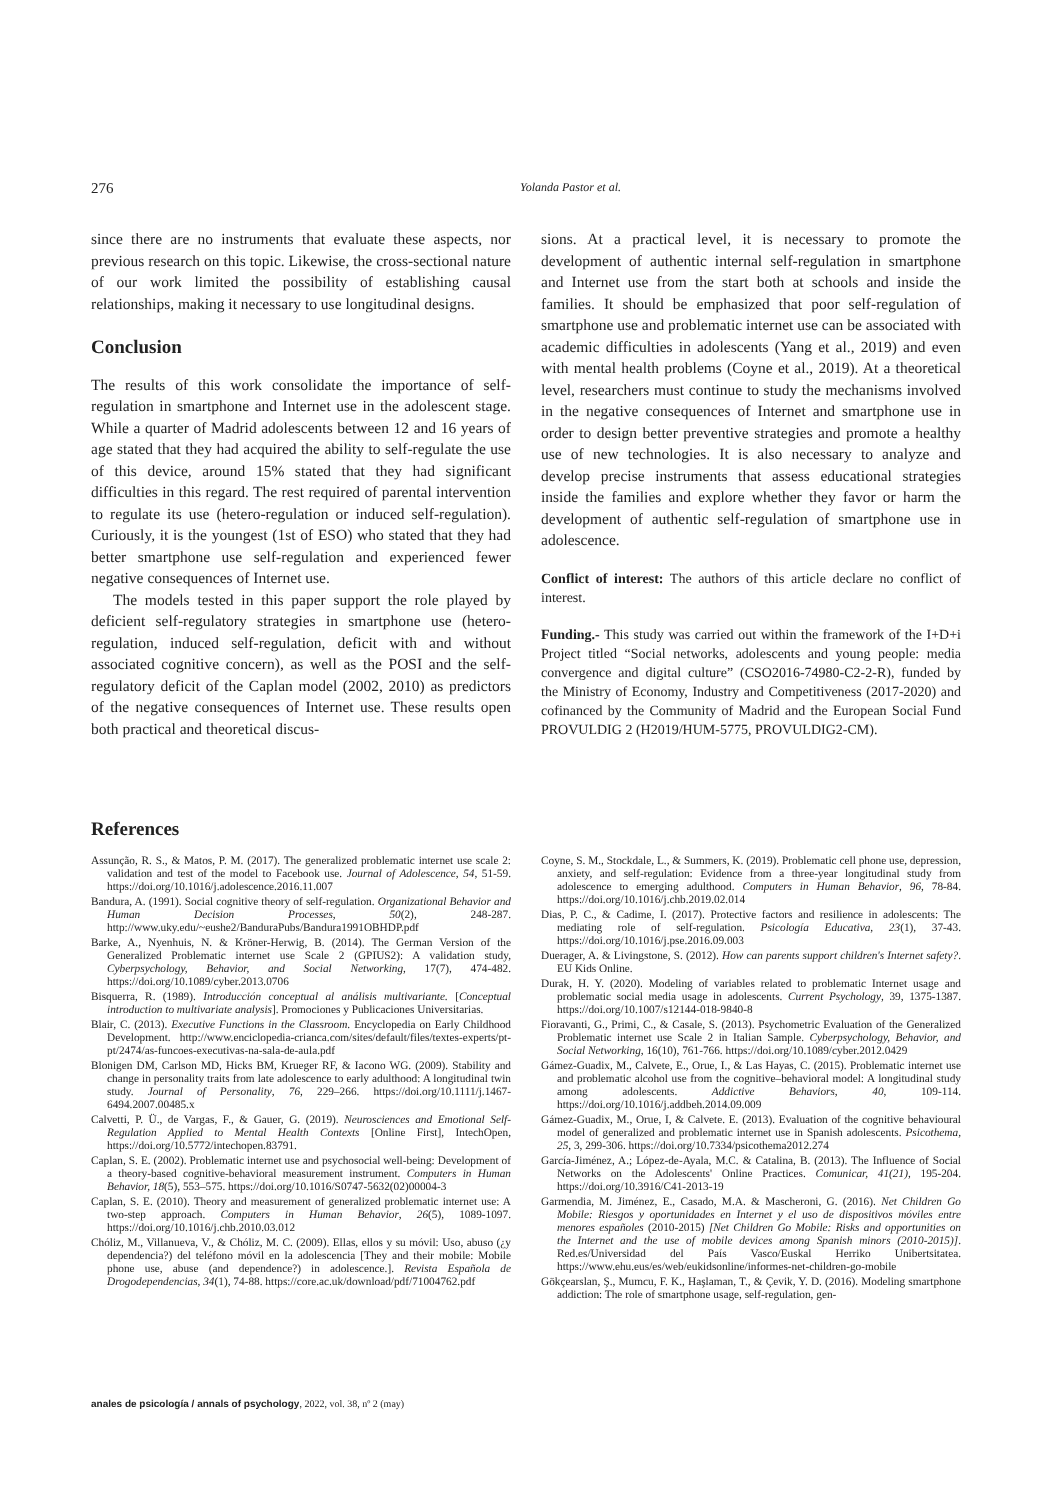276 Yolanda Pastor et al.
since there are no instruments that evaluate these aspects, nor previous research on this topic. Likewise, the cross-sectional nature of our work limited the possibility of establishing causal relationships, making it necessary to use longitudinal designs.
Conclusion
The results of this work consolidate the importance of self-regulation in smartphone and Internet use in the adolescent stage. While a quarter of Madrid adolescents between 12 and 16 years of age stated that they had acquired the ability to self-regulate the use of this device, around 15% stated that they had significant difficulties in this regard. The rest required of parental intervention to regulate its use (hetero-regulation or induced self-regulation). Curiously, it is the youngest (1st of ESO) who stated that they had better smartphone use self-regulation and experienced fewer negative consequences of Internet use.
The models tested in this paper support the role played by deficient self-regulatory strategies in smartphone use (hetero-regulation, induced self-regulation, deficit with and without associated cognitive concern), as well as the POSI and the self-regulatory deficit of the Caplan model (2002, 2010) as predictors of the negative consequences of Internet use. These results open both practical and theoretical discus-
sions. At a practical level, it is necessary to promote the development of authentic internal self-regulation in smartphone and Internet use from the start both at schools and inside the families. It should be emphasized that poor self-regulation of smartphone use and problematic internet use can be associated with academic difficulties in adolescents (Yang et al., 2019) and even with mental health problems (Coyne et al., 2019). At a theoretical level, researchers must continue to study the mechanisms involved in the negative consequences of Internet and smartphone use in order to design better preventive strategies and promote a healthy use of new technologies. It is also necessary to analyze and develop precise instruments that assess educational strategies inside the families and explore whether they favor or harm the development of authentic self-regulation of smartphone use in adolescence.
Conflict of interest: The authors of this article declare no conflict of interest.
Funding.- This study was carried out within the framework of the I+D+i Project titled “Social networks, adolescents and young people: media convergence and digital culture” (CSO2016-74980-C2-2-R), funded by the Ministry of Economy, Industry and Competitiveness (2017-2020) and cofinanced by the Community of Madrid and the European Social Fund PROVULDIG 2 (H2019/HUM-5775, PROVULDIG2-CM).
References
Assunção, R. S., & Matos, P. M. (2017). The generalized problematic internet use scale 2: validation and test of the model to Facebook use. Journal of Adolescence, 54, 51-59. https://doi.org/10.1016/j.adolescence.2016.11.007
Bandura, A. (1991). Social cognitive theory of self-regulation. Organizational Behavior and Human Decision Processes, 50(2), 248-287. http://www.uky.edu/~eushe2/BanduraPubs/Bandura1991OBHDP.pdf
Barke, A., Nyenhuis, N. & Kröner-Herwig, B. (2014). The German Version of the Generalized Problematic internet use Scale 2 (GPIUS2): A validation study, Cyberpsychology, Behavior, and Social Networking, 17(7), 474-482. https://doi.org/10.1089/cyber.2013.0706
Bisquerra, R. (1989). Introducción conceptual al análisis multivariante. [Conceptual introduction to multivariate analysis]. Promociones y Publicaciones Universitarias.
Blair, C. (2013). Executive Functions in the Classroom. Encyclopedia on Early Childhood Development. http://www.enciclopedia-crianca.com/sites/default/files/textes-experts/pt-pt/2474/as-funcoes-executivas-na-sala-de-aula.pdf
Blonigen DM, Carlson MD, Hicks BM, Krueger RF, & Iacono WG. (2009). Stability and change in personality traits from late adolescence to early adulthood: A longitudinal twin study. Journal of Personality, 76, 229–266. https://doi.org/10.1111/j.1467-6494.2007.00485.x
Calvetti, P. Ü., de Vargas, F., & Gauer, G. (2019). Neurosciences and Emotional Self-Regulation Applied to Mental Health Contexts [Online First], IntechOpen, https://doi.org/10.5772/intechopen.83791.
Caplan, S. E. (2002). Problematic internet use and psychosocial well-being: Development of a theory-based cognitive-behavioral measurement instrument. Computers in Human Behavior, 18(5), 553–575. https://doi.org/10.1016/S0747-5632(02)00004-3
Caplan, S. E. (2010). Theory and measurement of generalized problematic internet use: A two-step approach. Computers in Human Behavior, 26(5), 1089-1097. https://doi.org/10.1016/j.chb.2010.03.012
Chóliz, M., Villanueva, V., & Chóliz, M. C. (2009). Ellas, ellos y su móvil: Uso, abuso (¿y dependencia?) del teléfono móvil en la adolescencia [They and their mobile: Mobile phone use, abuse (and dependence?) in adolescence.]. Revista Española de Drogodependencias, 34(1), 74-88. https://core.ac.uk/download/pdf/71004762.pdf
Coyne, S. M., Stockdale, L., & Summers, K. (2019). Problematic cell phone use, depression, anxiety, and self-regulation: Evidence from a three-year longitudinal study from adolescence to emerging adulthood. Computers in Human Behavior, 96, 78-84. https://doi.org/10.1016/j.chb.2019.02.014
Dias, P. C., & Cadime, I. (2017). Protective factors and resilience in adolescents: The mediating role of self-regulation. Psicología Educativa, 23(1), 37-43. https://doi.org/10.1016/j.pse.2016.09.003
Duerager, A. & Livingstone, S. (2012). How can parents support children's Internet safety?. EU Kids Online.
Durak, H. Y. (2020). Modeling of variables related to problematic Internet usage and problematic social media usage in adolescents. Current Psychology, 39, 1375-1387. https://doi.org/10.1007/s12144-018-9840-8
Fioravanti, G., Primi, C., & Casale, S. (2013). Psychometric Evaluation of the Generalized Problematic internet use Scale 2 in Italian Sample. Cyberpsychology, Behavior, and Social Networking, 16(10), 761-766. https://doi.org/10.1089/cyber.2012.0429
Gámez-Guadix, M., Calvete, E., Orue, I., & Las Hayas, C. (2015). Problematic internet use and problematic alcohol use from the cognitive–behavioral model: A longitudinal study among adolescents. Addictive Behaviors, 40, 109-114. https://doi.org/10.1016/j.addbeh.2014.09.009
Gámez-Guadix, M., Orue, I, & Calvete. E. (2013). Evaluation of the cognitive behavioural model of generalized and problematic internet use in Spanish adolescents. Psicothema, 25, 3, 299-306. https://doi.org/10.7334/psicothema2012.274
García-Jiménez, A.; López-de-Ayala, M.C. & Catalina, B. (2013). The Influence of Social Networks on the Adolescents' Online Practices. Comunicar, 41(21), 195-204. https://doi.org/10.3916/C41-2013-19
Garmendia, M. Jiménez, E., Casado, M.A. & Mascheroni, G. (2016). Net Children Go Mobile: Riesgos y oportunidades en Internet y el uso de dispositivos móviles entre menores españoles (2010-2015) [Net Children Go Mobile: Risks and opportunities on the Internet and the use of mobile devices among Spanish minors (2010-2015)]. Red.es/Universidad del País Vasco/Euskal Herriko Unibertsitatea. https://www.ehu.eus/es/web/eukidsonline/informes-net-children-go-mobile
Gökçearslan, Ş., Mumcu, F. K., Haşlaman, T., & Çevik, Y. D. (2016). Modeling smartphone addiction: The role of smartphone usage, self-regulation, gen-
anales de psicología / annals of psychology, 2022, vol. 38, nº 2 (may)